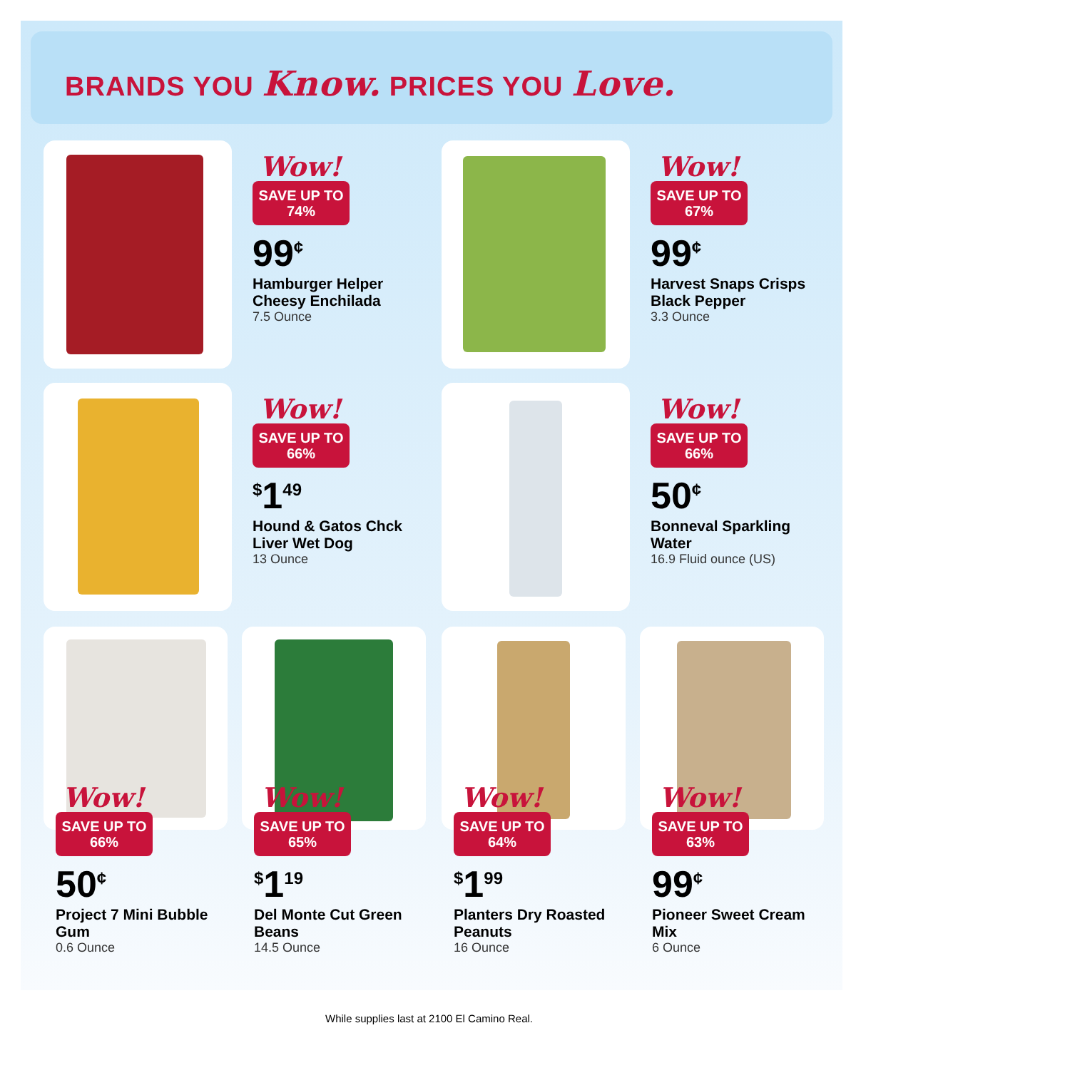BRANDS YOU Know. PRICES YOU Love.
Wow!
SAVE UP TO
74%
99<sup>¢</sup>
Hamburger Helper Cheesy Enchilada
7.5 Ounce
Wow!
SAVE UP TO
67%
99<sup>¢</sup>
Harvest Snaps Crisps Black Pepper
3.3 Ounce
Wow!
SAVE UP TO
66%
<sup>$</sup>1<sup>49</sup>
Hound & Gatos Chck Liver Wet Dog
13 Ounce
Wow!
SAVE UP TO
66%
50<sup>¢</sup>
Bonneval Sparkling Water
16.9 Fluid ounce (US)
Wow!
SAVE UP TO
66%
50<sup>¢</sup>
Project 7 Mini Bubble Gum
0.6 Ounce
Wow!
SAVE UP TO
65%
<sup>$</sup>1<sup>19</sup>
Del Monte Cut Green Beans
14.5 Ounce
Wow!
SAVE UP TO
64%
<sup>$</sup>1<sup>99</sup>
Planters Dry Roasted Peanuts
16 Ounce
Wow!
SAVE UP TO
63%
99<sup>¢</sup>
Pioneer Sweet Cream Mix
6 Ounce
While supplies last at 2100 El Camino Real.